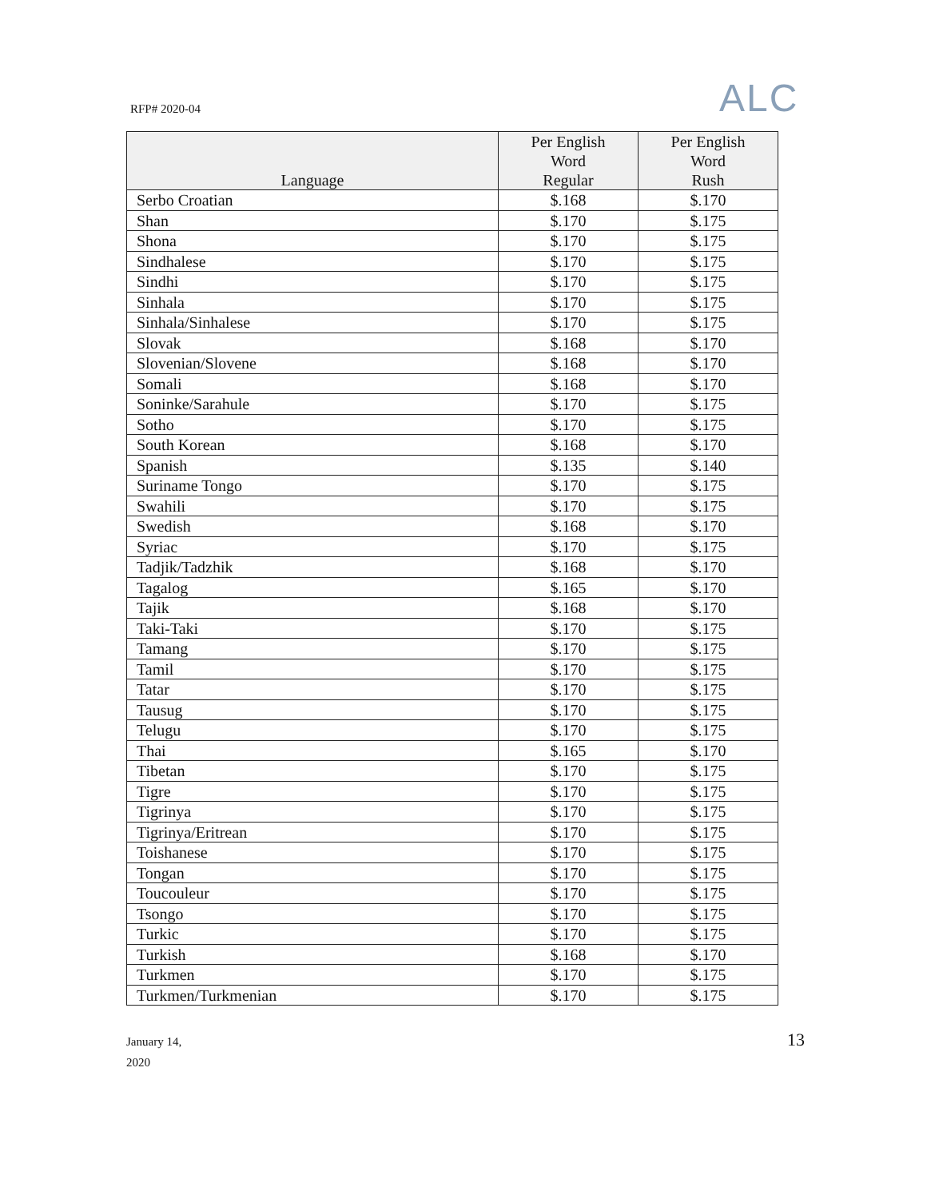RFP# 2020-04 ALC
| Language | Per English Word Regular | Per English Word Rush |
| --- | --- | --- |
| Serbo Croatian | $.168 | $.170 |
| Shan | $.170 | $.175 |
| Shona | $.170 | $.175 |
| Sindhalese | $.170 | $.175 |
| Sindhi | $.170 | $.175 |
| Sinhala | $.170 | $.175 |
| Sinhala/Sinhalese | $.170 | $.175 |
| Slovak | $.168 | $.170 |
| Slovenian/Slovene | $.168 | $.170 |
| Somali | $.168 | $.170 |
| Soninke/Sarahule | $.170 | $.175 |
| Sotho | $.170 | $.175 |
| South Korean | $.168 | $.170 |
| Spanish | $.135 | $.140 |
| Suriname Tongo | $.170 | $.175 |
| Swahili | $.170 | $.175 |
| Swedish | $.168 | $.170 |
| Syriac | $.170 | $.175 |
| Tadjik/Tadzhik | $.168 | $.170 |
| Tagalog | $.165 | $.170 |
| Tajik | $.168 | $.170 |
| Taki-Taki | $.170 | $.175 |
| Tamang | $.170 | $.175 |
| Tamil | $.170 | $.175 |
| Tatar | $.170 | $.175 |
| Tausug | $.170 | $.175 |
| Telugu | $.170 | $.175 |
| Thai | $.165 | $.170 |
| Tibetan | $.170 | $.175 |
| Tigre | $.170 | $.175 |
| Tigrinya | $.170 | $.175 |
| Tigrinya/Eritrean | $.170 | $.175 |
| Toishanese | $.170 | $.175 |
| Tongan | $.170 | $.175 |
| Toucouleur | $.170 | $.175 |
| Tsongo | $.170 | $.175 |
| Turkic | $.170 | $.175 |
| Turkish | $.168 | $.170 |
| Turkmen | $.170 | $.175 |
| Turkmen/Turkmenian | $.170 | $.175 |
January 14,
2020
13